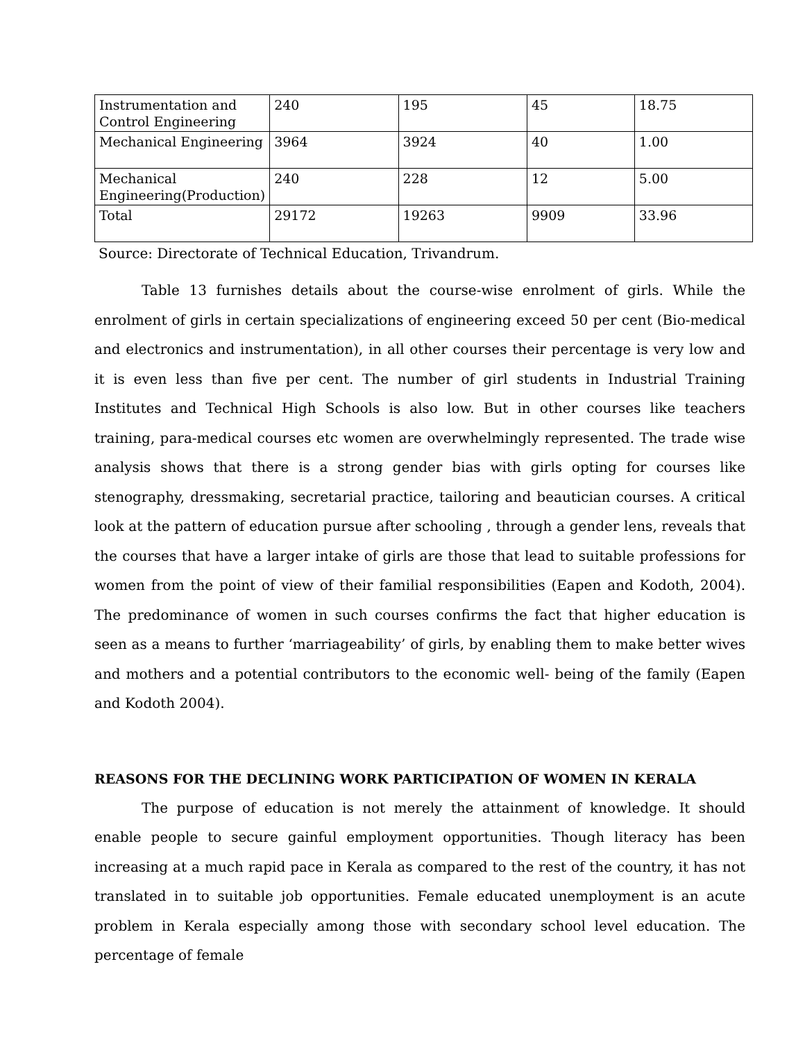| Instrumentation and Control Engineering | 240 | 195 | 45 | 18.75 |
| Mechanical Engineering | 3964 | 3924 | 40 | 1.00 |
| Mechanical Engineering(Production) | 240 | 228 | 12 | 5.00 |
| Total | 29172 | 19263 | 9909 | 33.96 |
Source: Directorate of Technical Education, Trivandrum.
Table 13 furnishes details about the course-wise enrolment of girls. While the enrolment of girls in certain specializations of engineering exceed 50 per cent (Bio-medical and electronics and instrumentation), in all other courses their percentage is very low and it is even less than five per cent. The number of girl students in Industrial Training Institutes and Technical High Schools is also low. But in other courses like teachers training, para-medical courses etc women are overwhelmingly represented. The trade wise analysis shows that there is a strong gender bias with girls opting for courses like stenography, dressmaking, secretarial practice, tailoring and beautician courses. A critical look at the pattern of education pursue after schooling , through a gender lens, reveals that the courses that have a larger intake of girls are those that lead to suitable professions for women from the point of view of their familial responsibilities (Eapen and Kodoth, 2004). The predominance of women in such courses confirms the fact that higher education is seen as a means to further ‘marriageability’ of girls, by enabling them to make better wives and mothers and a potential contributors to the economic well- being of the family (Eapen and Kodoth 2004).
REASONS FOR THE DECLINING WORK PARTICIPATION OF WOMEN IN KERALA
The purpose of education is not merely the attainment of knowledge. It should enable people to secure gainful employment opportunities. Though literacy has been increasing at a much rapid pace in Kerala as compared to the rest of the country, it has not translated in to suitable job opportunities. Female educated unemployment is an acute problem in Kerala especially among those with secondary school level education. The percentage of female